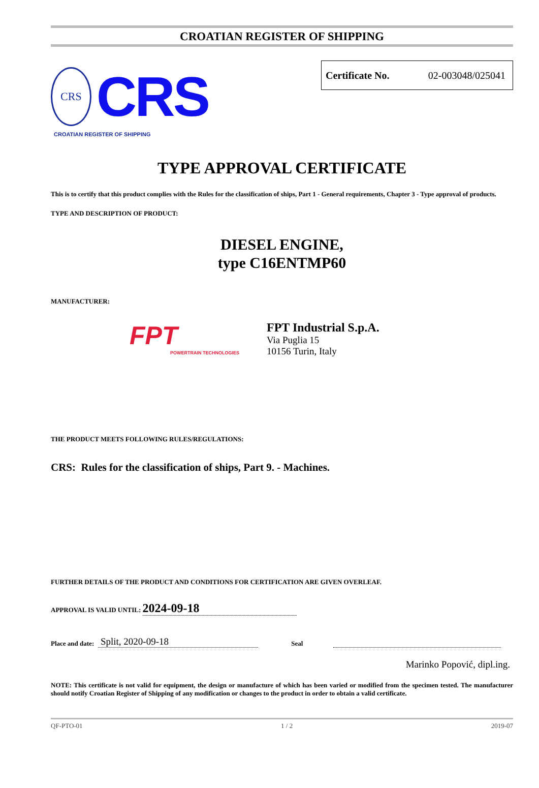CROATIAN REGISTER OF SHIPPING
CRS
CRS
CROATIAN REGISTER OF SHIPPING
Certificate No. 02-003048/025041
TYPE APPROVAL CERTIFICATE
This is to certify that this product complies with the Rules for the classification of ships, Part 1 - General requirements, Chapter 3 - Type approval of products.
TYPE AND DESCRIPTION OF PRODUCT:
DIESEL ENGINE,
type C16ENTMP60
MANUFACTURER:
FPT
POWERTRAIN TECHNOLOGIES
FPT Industrial S.p.A.
Via Puglia 15
10156 Turin, Italy
THE PRODUCT MEETS FOLLOWING RULES/REGULATIONS:
CRS: Rules for the classification of ships, Part 9. - Machines.
FURTHER DETAILS OF THE PRODUCT AND CONDITIONS FOR CERTIFICATION ARE GIVEN OVERLEAF.
APPROVAL IS VALID UNTIL: 2024-09-18
Place and date: Split, 2020-09-18 Seal
Marinko Popović, dipl.ing.
NOTE: This certificate is not valid for equipment, the design or manufacture of which has been varied or modified from the specimen tested. The manufacturer should notify Croatian Register of Shipping of any modification or changes to the product in order to obtain a valid certificate.
QF-PTO-01 1 / 2 2019-07